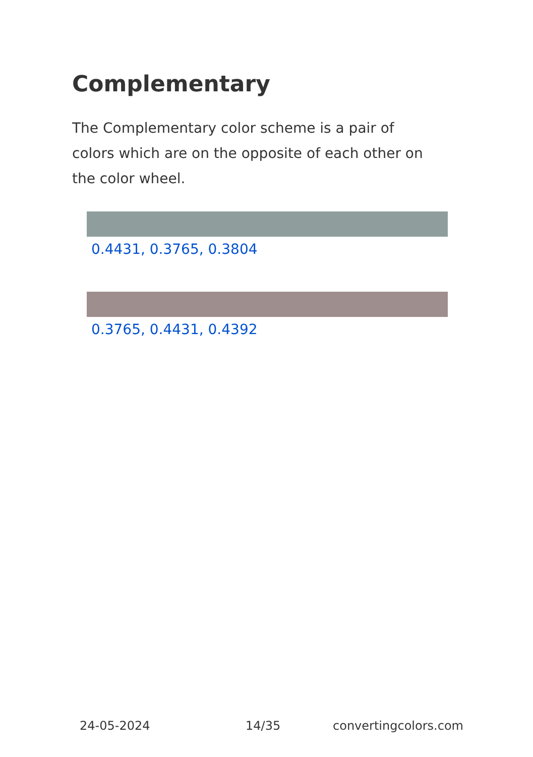Complementary
The Complementary color scheme is a pair of colors which are on the opposite of each other on the color wheel.
0.4431, 0.3765, 0.3804
0.3765, 0.4431, 0.4392
24-05-2024 14/35 convertingcolors.com